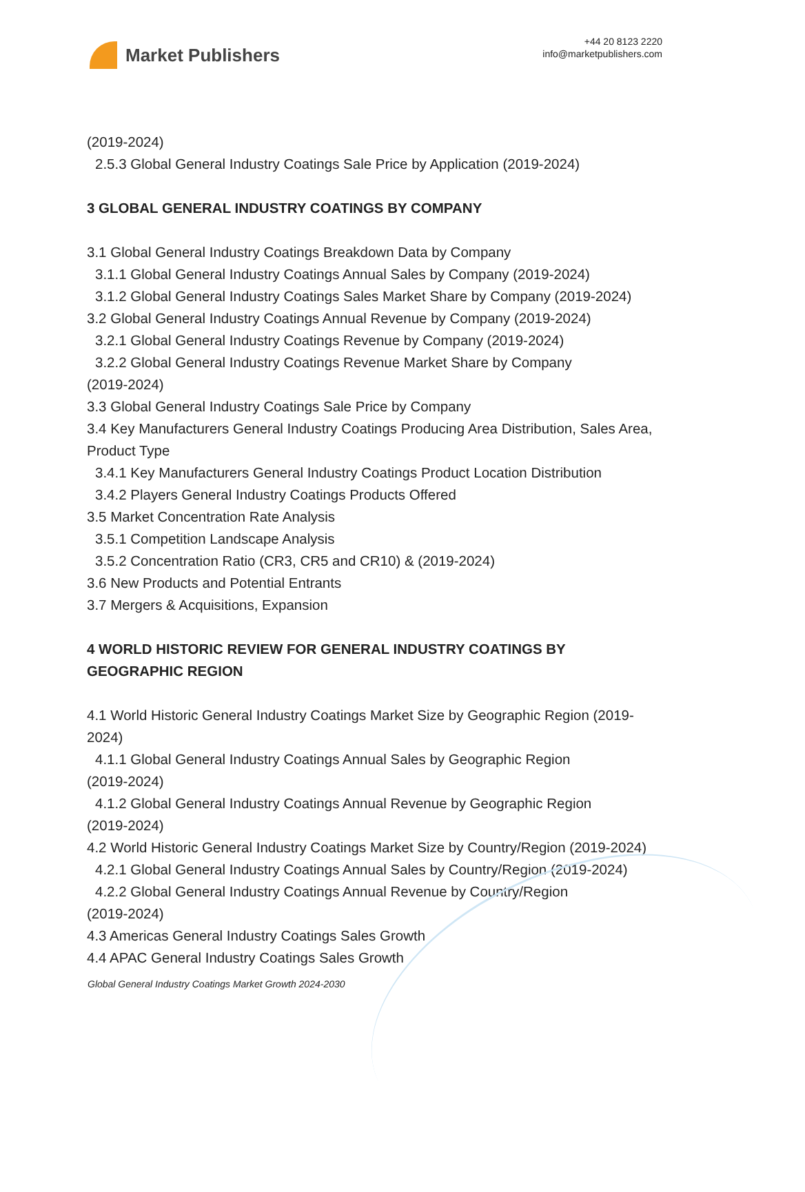Market Publishers
+44 20 8123 2220
info@marketpublishers.com
(2019-2024)
2.5.3 Global General Industry Coatings Sale Price by Application (2019-2024)
3 GLOBAL GENERAL INDUSTRY COATINGS BY COMPANY
3.1 Global General Industry Coatings Breakdown Data by Company
3.1.1 Global General Industry Coatings Annual Sales by Company (2019-2024)
3.1.2 Global General Industry Coatings Sales Market Share by Company (2019-2024)
3.2 Global General Industry Coatings Annual Revenue by Company (2019-2024)
3.2.1 Global General Industry Coatings Revenue by Company (2019-2024)
3.2.2 Global General Industry Coatings Revenue Market Share by Company
(2019-2024)
3.3 Global General Industry Coatings Sale Price by Company
3.4 Key Manufacturers General Industry Coatings Producing Area Distribution, Sales Area, Product Type
3.4.1 Key Manufacturers General Industry Coatings Product Location Distribution
3.4.2 Players General Industry Coatings Products Offered
3.5 Market Concentration Rate Analysis
3.5.1 Competition Landscape Analysis
3.5.2 Concentration Ratio (CR3, CR5 and CR10) & (2019-2024)
3.6 New Products and Potential Entrants
3.7 Mergers & Acquisitions, Expansion
4 WORLD HISTORIC REVIEW FOR GENERAL INDUSTRY COATINGS BY GEOGRAPHIC REGION
4.1 World Historic General Industry Coatings Market Size by Geographic Region (2019-2024)
4.1.1 Global General Industry Coatings Annual Sales by Geographic Region
(2019-2024)
4.1.2 Global General Industry Coatings Annual Revenue by Geographic Region
(2019-2024)
4.2 World Historic General Industry Coatings Market Size by Country/Region (2019-2024)
4.2.1 Global General Industry Coatings Annual Sales by Country/Region (2019-2024)
4.2.2 Global General Industry Coatings Annual Revenue by Country/Region
(2019-2024)
4.3 Americas General Industry Coatings Sales Growth
4.4 APAC General Industry Coatings Sales Growth
Global General Industry Coatings Market Growth 2024-2030